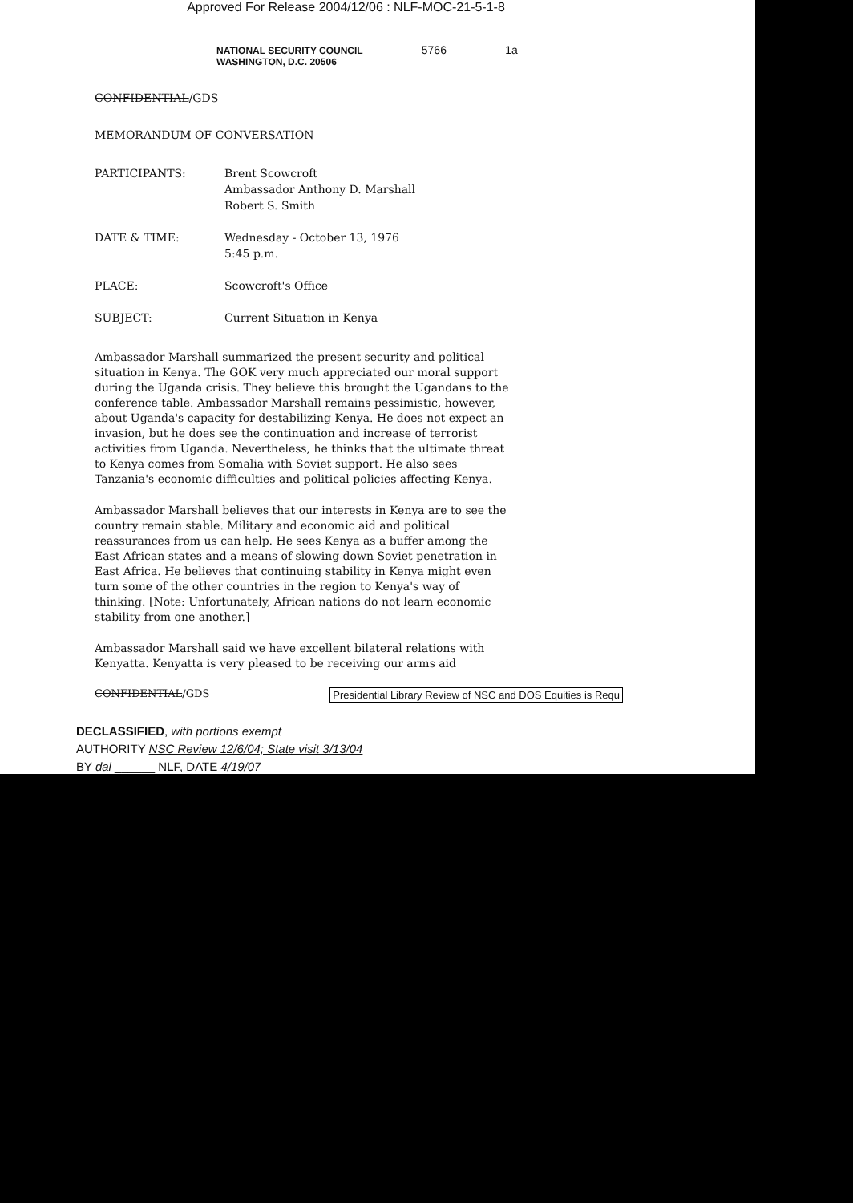Approved For Release 2004/12/06 : NLF-MOC-21-5-1-8
NATIONAL SECURITY COUNCIL 5766 1a
WASHINGTON, D.C. 20506
CONFIDENTIAL/GDS
MEMORANDUM OF CONVERSATION
| PARTICIPANTS: | Brent Scowcroft Ambassador Anthony D. Marshall Robert S. Smith |
| DATE & TIME: | Wednesday - October 13, 1976 5:45 p.m. |
| PLACE: | Scowcroft's Office |
| SUBJECT: | Current Situation in Kenya |
Ambassador Marshall summarized the present security and political situation in Kenya. The GOK very much appreciated our moral support during the Uganda crisis. They believe this brought the Ugandans to the conference table. Ambassador Marshall remains pessimistic, however, about Uganda's capacity for destabilizing Kenya. He does not expect an invasion, but he does see the continuation and increase of terrorist activities from Uganda. Nevertheless, he thinks that the ultimate threat to Kenya comes from Somalia with Soviet support. He also sees Tanzania's economic difficulties and political policies affecting Kenya.
Ambassador Marshall believes that our interests in Kenya are to see the country remain stable. Military and economic aid and political reassurances from us can help. He sees Kenya as a buffer among the East African states and a means of slowing down Soviet penetration in East Africa. He believes that continuing stability in Kenya might even turn some of the other countries in the region to Kenya's way of thinking. [Note: Unfortunately, African nations do not learn economic stability from one another.]
Ambassador Marshall said we have excellent bilateral relations with Kenyatta. Kenyatta is very pleased to be receiving our arms aid
CONFIDENTIAL/GDS Presidential Library Review of NSC and DOS Equities is Requ
DECLASSIFIED, with portions exempt
AUTHORITY NSC Review 12/6/04; State visit 3/13/04
BY dal ______ NLF, DATE 4/19/07